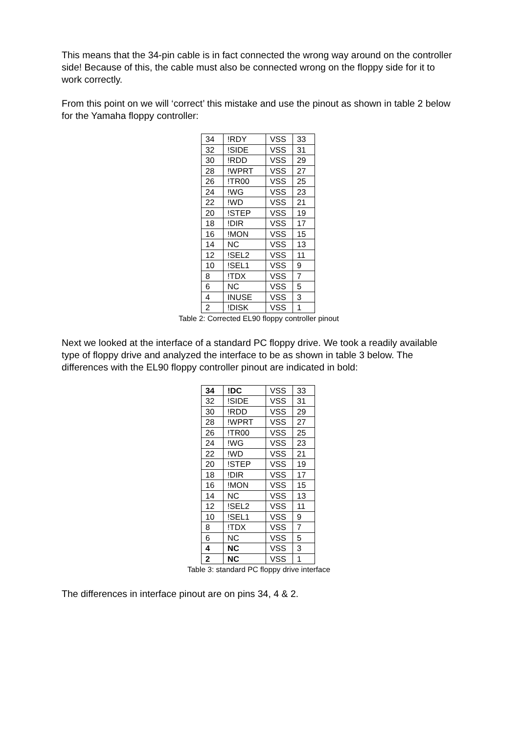This means that the 34-pin cable is in fact connected the wrong way around on the controller side! Because of this, the cable must also be connected wrong on the floppy side for it to work correctly.
From this point on we will ‘correct’ this mistake and use the pinout as shown in table 2 below for the Yamaha floppy controller:
| 34 | !RDY | VSS | 33 |
| 32 | !SIDE | VSS | 31 |
| 30 | !RDD | VSS | 29 |
| 28 | !WPRT | VSS | 27 |
| 26 | !TR00 | VSS | 25 |
| 24 | !WG | VSS | 23 |
| 22 | !WD | VSS | 21 |
| 20 | !STEP | VSS | 19 |
| 18 | !DIR | VSS | 17 |
| 16 | !MON | VSS | 15 |
| 14 | NC | VSS | 13 |
| 12 | !SEL2 | VSS | 11 |
| 10 | !SEL1 | VSS | 9 |
| 8 | !TDX | VSS | 7 |
| 6 | NC | VSS | 5 |
| 4 | INUSE | VSS | 3 |
| 2 | !DISK | VSS | 1 |
Table 2: Corrected EL90 floppy controller pinout
Next we looked at the interface of a standard PC floppy drive. We took a readily available type of floppy drive and analyzed the interface to be as shown in table 3 below. The differences with the EL90 floppy controller pinout are indicated in bold:
| 34 | !DC | VSS | 33 |
| 32 | !SIDE | VSS | 31 |
| 30 | !RDD | VSS | 29 |
| 28 | !WPRT | VSS | 27 |
| 26 | !TR00 | VSS | 25 |
| 24 | !WG | VSS | 23 |
| 22 | !WD | VSS | 21 |
| 20 | !STEP | VSS | 19 |
| 18 | !DIR | VSS | 17 |
| 16 | !MON | VSS | 15 |
| 14 | NC | VSS | 13 |
| 12 | !SEL2 | VSS | 11 |
| 10 | !SEL1 | VSS | 9 |
| 8 | !TDX | VSS | 7 |
| 6 | NC | VSS | 5 |
| 4 | NC | VSS | 3 |
| 2 | NC | VSS | 1 |
Table 3: standard PC floppy drive interface
The differences in interface pinout are on pins 34, 4 & 2.